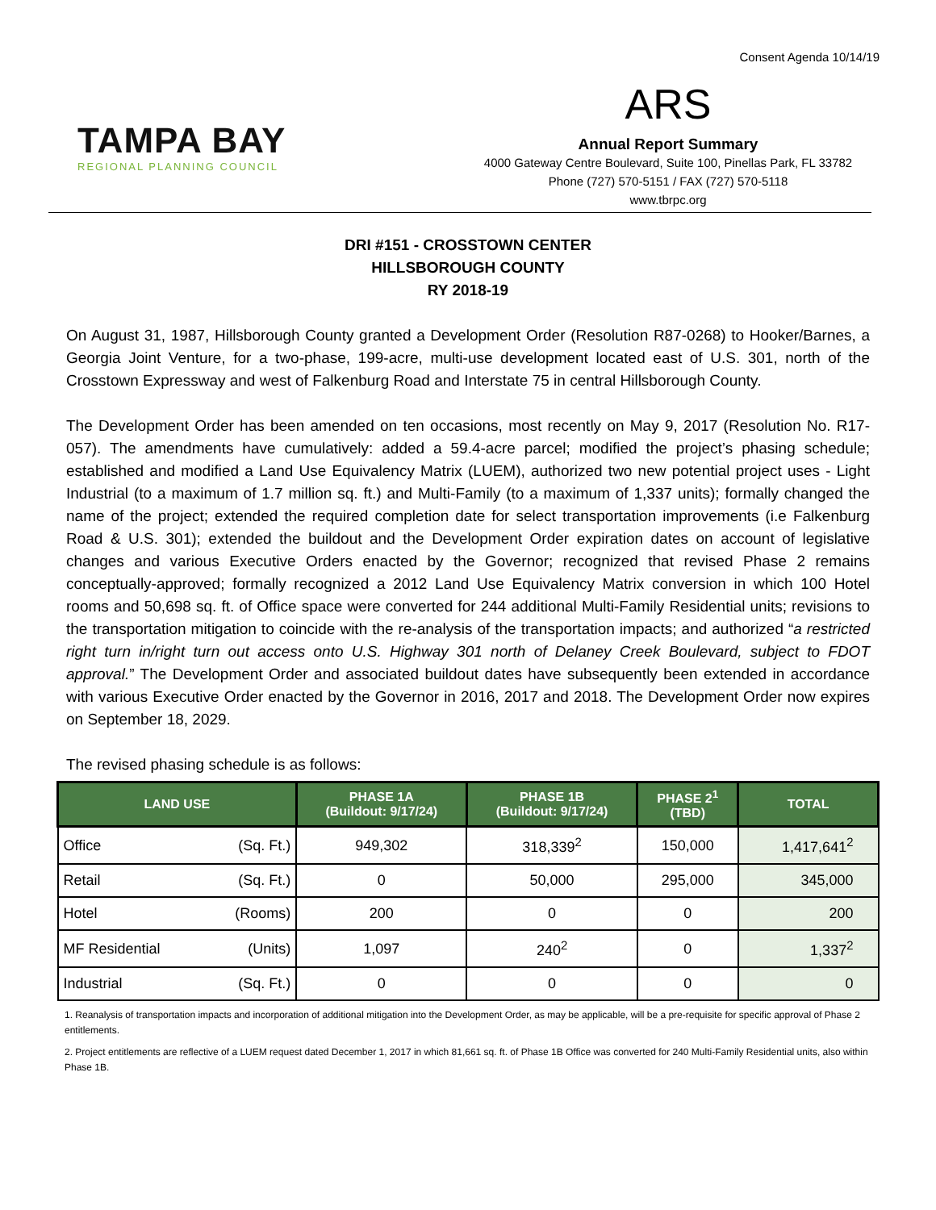Consent Agenda 10/14/19
TAMPA BAY
REGIONAL PLANNING COUNCIL
ARS
Annual Report Summary
4000 Gateway Centre Boulevard, Suite 100, Pinellas Park, FL 33782
Phone (727) 570-5151 / FAX (727) 570-5118
www.tbrpc.org
DRI #151 - CROSSTOWN CENTER
HILLSBOROUGH COUNTY
RY 2018-19
On August 31, 1987, Hillsborough County granted a Development Order (Resolution R87-0268) to Hooker/Barnes, a Georgia Joint Venture, for a two-phase, 199-acre, multi-use development located east of U.S. 301, north of the Crosstown Expressway and west of Falkenburg Road and Interstate 75 in central Hillsborough County.
The Development Order has been amended on ten occasions, most recently on May 9, 2017 (Resolution No. R17-057). The amendments have cumulatively: added a 59.4-acre parcel; modified the project’s phasing schedule; established and modified a Land Use Equivalency Matrix (LUEM), authorized two new potential project uses - Light Industrial (to a maximum of 1.7 million sq. ft.) and Multi-Family (to a maximum of 1,337 units); formally changed the name of the project; extended the required completion date for select transportation improvements (i.e Falkenburg Road & U.S. 301); extended the buildout and the Development Order expiration dates on account of legislative changes and various Executive Orders enacted by the Governor; recognized that revised Phase 2 remains conceptually-approved; formally recognized a 2012 Land Use Equivalency Matrix conversion in which 100 Hotel rooms and 50,698 sq. ft. of Office space were converted for 244 additional Multi-Family Residential units; revisions to the transportation mitigation to coincide with the re-analysis of the transportation impacts; and authorized “a restricted right turn in/right turn out access onto U.S. Highway 301 north of Delaney Creek Boulevard, subject to FDOT approval.” The Development Order and associated buildout dates have subsequently been extended in accordance with various Executive Order enacted by the Governor in 2016, 2017 and 2018. The Development Order now expires on September 18, 2029.
The revised phasing schedule is as follows:
| LAND USE | | PHASE 1A (Buildout: 9/17/24) | PHASE 1B (Buildout: 9/17/24) | PHASE 2<sup>1</sup> (TBD) | TOTAL |
| --- | --- | --- | --- | --- | --- |
| Office | (Sq. Ft.) | 949,302 | 318,339<sup>2</sup> | 150,000 | 1,417,641<sup>2</sup> |
| Retail | (Sq. Ft.) | 0 | 50,000 | 295,000 | 345,000 |
| Hotel | (Rooms) | 200 | 0 | 0 | 200 |
| MF Residential | (Units) | 1,097 | 240<sup>2</sup> | 0 | 1,337<sup>2</sup> |
| Industrial | (Sq. Ft.) | 0 | 0 | 0 | 0 |
1. Reanalysis of transportation impacts and incorporation of additional mitigation into the Development Order, as may be applicable, will be a pre-requisite for specific approval of Phase 2 entitlements.
2. Project entitlements are reflective of a LUEM request dated December 1, 2017 in which 81,661 sq. ft. of Phase 1B Office was converted for 240 Multi-Family Residential units, also within Phase 1B.